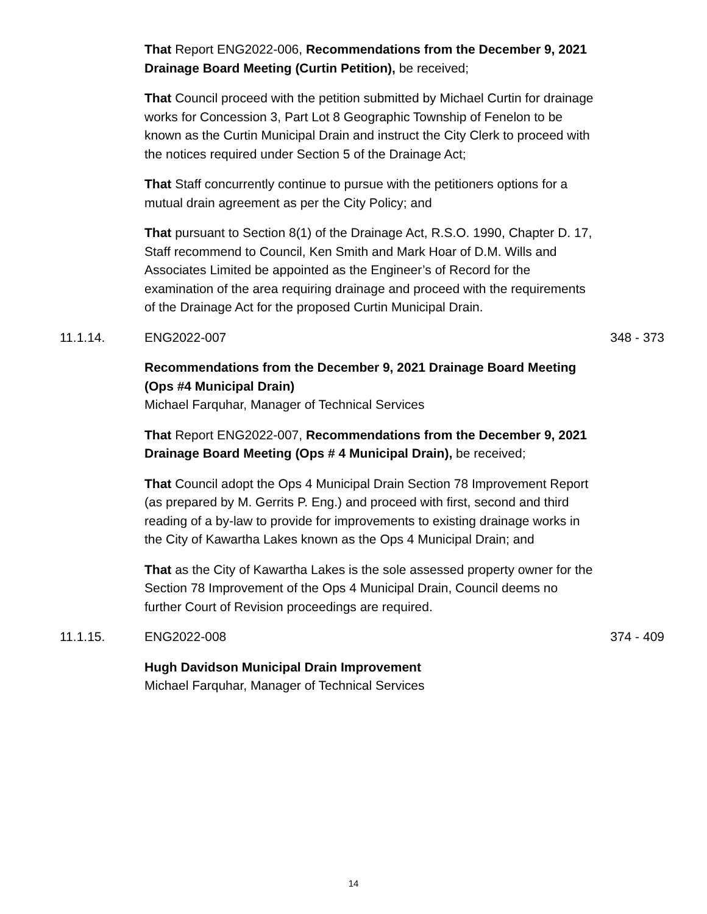That Report ENG2022-006, Recommendations from the December 9, 2021 Drainage Board Meeting (Curtin Petition), be received;
That Council proceed with the petition submitted by Michael Curtin for drainage works for Concession 3, Part Lot 8 Geographic Township of Fenelon to be known as the Curtin Municipal Drain and instruct the City Clerk to proceed with the notices required under Section 5 of the Drainage Act;
That Staff concurrently continue to pursue with the petitioners options for a mutual drain agreement as per the City Policy; and
That pursuant to Section 8(1) of the Drainage Act, R.S.O. 1990, Chapter D. 17, Staff recommend to Council, Ken Smith and Mark Hoar of D.M. Wills and Associates Limited be appointed as the Engineer’s of Record for the examination of the area requiring drainage and proceed with the requirements of the Drainage Act for the proposed Curtin Municipal Drain.
11.1.14. ENG2022-007 348 - 373
Recommendations from the December 9, 2021 Drainage Board Meeting (Ops #4 Municipal Drain)
Michael Farquhar, Manager of Technical Services
That Report ENG2022-007, Recommendations from the December 9, 2021 Drainage Board Meeting (Ops # 4 Municipal Drain), be received;
That Council adopt the Ops 4 Municipal Drain Section 78 Improvement Report (as prepared by M. Gerrits P. Eng.) and proceed with first, second and third reading of a by-law to provide for improvements to existing drainage works in the City of Kawartha Lakes known as the Ops 4 Municipal Drain; and
That as the City of Kawartha Lakes is the sole assessed property owner for the Section 78 Improvement of the Ops 4 Municipal Drain, Council deems no further Court of Revision proceedings are required.
11.1.15. ENG2022-008 374 - 409
Hugh Davidson Municipal Drain Improvement
Michael Farquhar, Manager of Technical Services
14